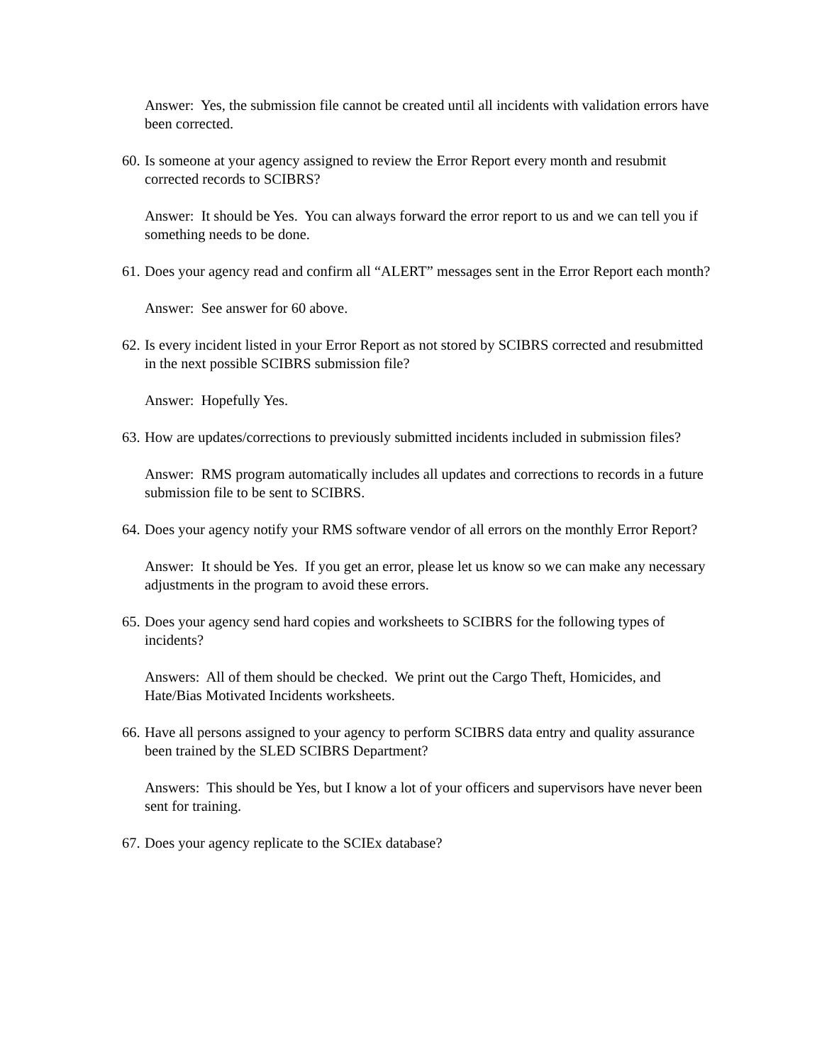Answer: Yes, the submission file cannot be created until all incidents with validation errors have been corrected.
60. Is someone at your agency assigned to review the Error Report every month and resubmit corrected records to SCIBRS?
Answer: It should be Yes. You can always forward the error report to us and we can tell you if something needs to be done.
61. Does your agency read and confirm all “ALERT” messages sent in the Error Report each month?
Answer: See answer for 60 above.
62. Is every incident listed in your Error Report as not stored by SCIBRS corrected and resubmitted in the next possible SCIBRS submission file?
Answer: Hopefully Yes.
63. How are updates/corrections to previously submitted incidents included in submission files?
Answer: RMS program automatically includes all updates and corrections to records in a future submission file to be sent to SCIBRS.
64. Does your agency notify your RMS software vendor of all errors on the monthly Error Report?
Answer: It should be Yes. If you get an error, please let us know so we can make any necessary adjustments in the program to avoid these errors.
65. Does your agency send hard copies and worksheets to SCIBRS for the following types of incidents?
Answers: All of them should be checked. We print out the Cargo Theft, Homicides, and Hate/Bias Motivated Incidents worksheets.
66. Have all persons assigned to your agency to perform SCIBRS data entry and quality assurance been trained by the SLED SCIBRS Department?
Answers: This should be Yes, but I know a lot of your officers and supervisors have never been sent for training.
67. Does your agency replicate to the SCIEx database?